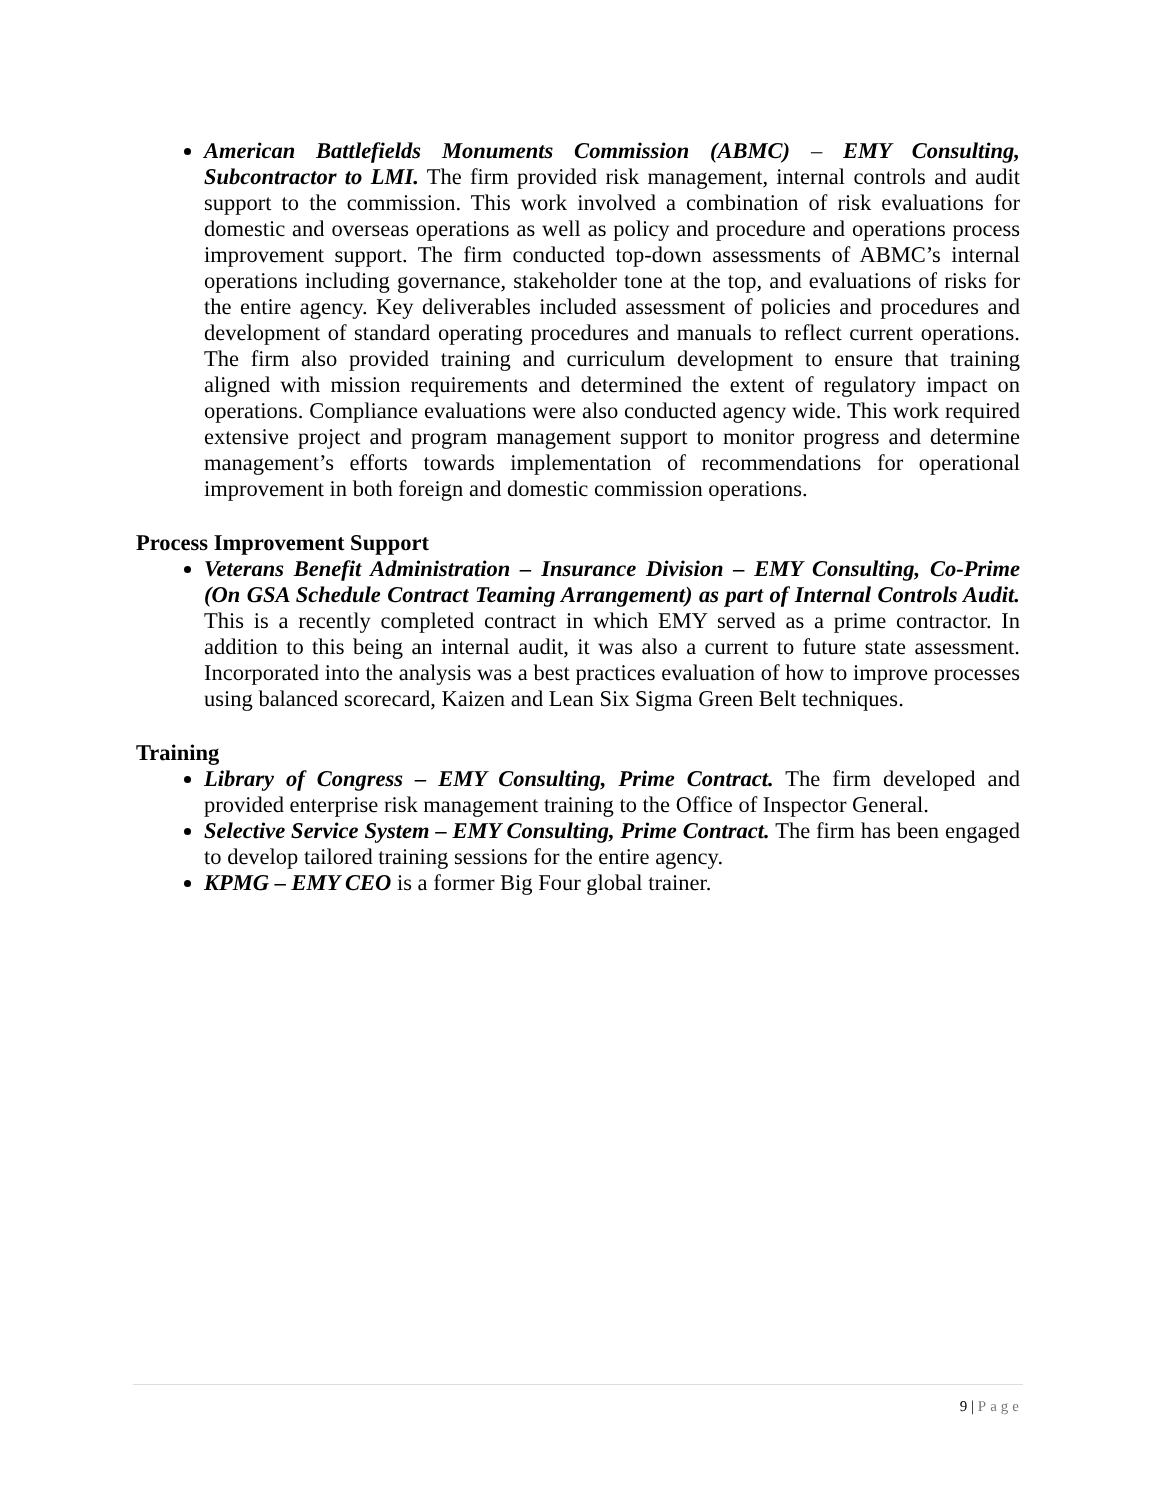American Battlefields Monuments Commission (ABMC) – EMY Consulting, Subcontractor to LMI. The firm provided risk management, internal controls and audit support to the commission. This work involved a combination of risk evaluations for domestic and overseas operations as well as policy and procedure and operations process improvement support. The firm conducted top-down assessments of ABMC’s internal operations including governance, stakeholder tone at the top, and evaluations of risks for the entire agency. Key deliverables included assessment of policies and procedures and development of standard operating procedures and manuals to reflect current operations. The firm also provided training and curriculum development to ensure that training aligned with mission requirements and determined the extent of regulatory impact on operations. Compliance evaluations were also conducted agency wide. This work required extensive project and program management support to monitor progress and determine management’s efforts towards implementation of recommendations for operational improvement in both foreign and domestic commission operations.
Process Improvement Support
Veterans Benefit Administration – Insurance Division – EMY Consulting, Co-Prime (On GSA Schedule Contract Teaming Arrangement) as part of Internal Controls Audit. This is a recently completed contract in which EMY served as a prime contractor. In addition to this being an internal audit, it was also a current to future state assessment. Incorporated into the analysis was a best practices evaluation of how to improve processes using balanced scorecard, Kaizen and Lean Six Sigma Green Belt techniques.
Training
Library of Congress – EMY Consulting, Prime Contract. The firm developed and provided enterprise risk management training to the Office of Inspector General.
Selective Service System – EMY Consulting, Prime Contract. The firm has been engaged to develop tailored training sessions for the entire agency.
KPMG – EMY CEO is a former Big Four global trainer.
9 | Page